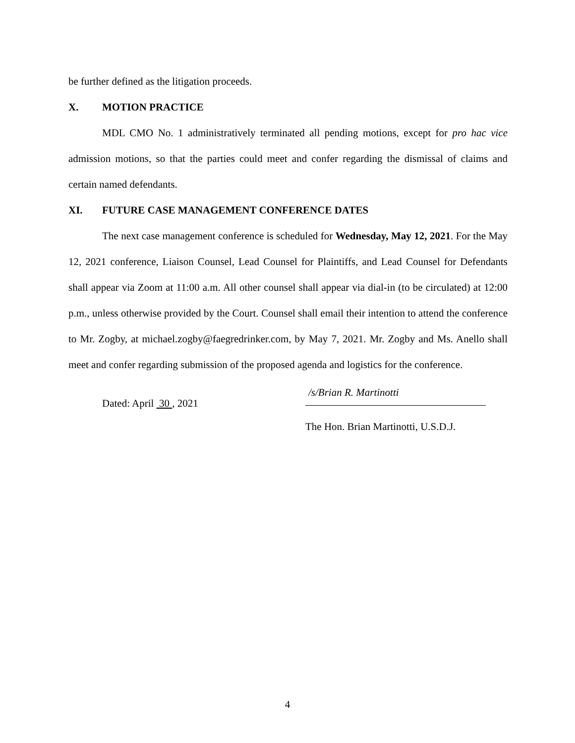be further defined as the litigation proceeds.
X. MOTION PRACTICE
MDL CMO No. 1 administratively terminated all pending motions, except for pro hac vice admission motions, so that the parties could meet and confer regarding the dismissal of claims and certain named defendants.
XI. FUTURE CASE MANAGEMENT CONFERENCE DATES
The next case management conference is scheduled for Wednesday, May 12, 2021. For the May 12, 2021 conference, Liaison Counsel, Lead Counsel for Plaintiffs, and Lead Counsel for Defendants shall appear via Zoom at 11:00 a.m. All other counsel shall appear via dial-in (to be circulated) at 12:00 p.m., unless otherwise provided by the Court. Counsel shall email their intention to attend the conference to Mr. Zogby, at michael.zogby@faegredrinker.com, by May 7, 2021. Mr. Zogby and Ms. Anello shall meet and confer regarding submission of the proposed agenda and logistics for the conference.
Dated: April 30 , 2021
/s/Brian R. Martinotti
The Hon. Brian Martinotti, U.S.D.J.
4